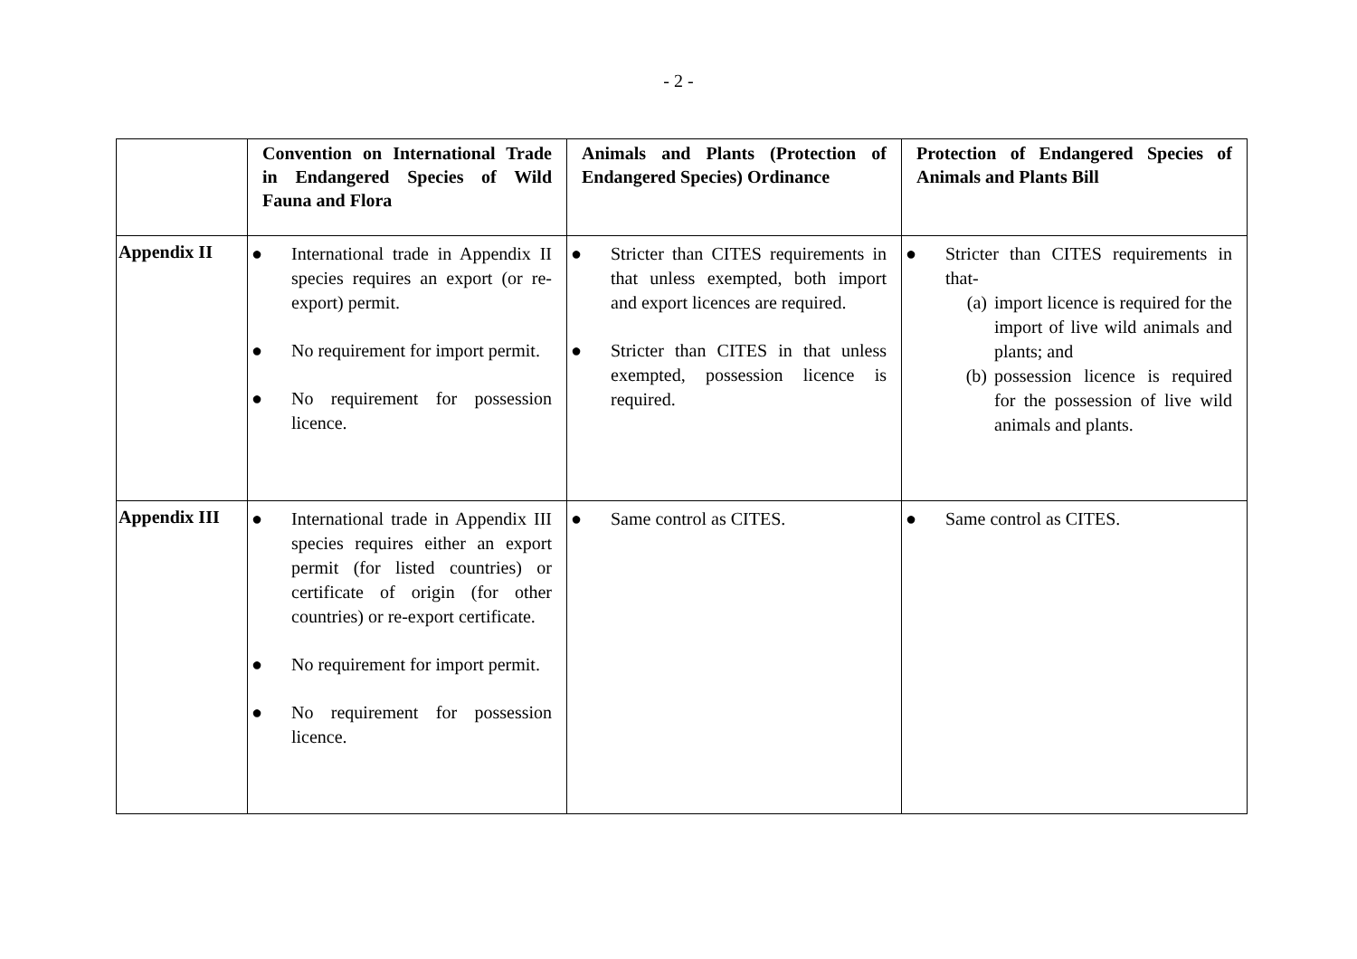- 2 -
| | Convention on International Trade in Endangered Species of Wild Fauna and Flora | Animals and Plants (Protection of Endangered Species) Ordinance | Protection of Endangered Species of Animals and Plants Bill |
| --- | --- | --- | --- |
| Appendix II | ● International trade in Appendix II species requires an export (or re-export) permit. ● No requirement for import permit. ● No requirement for possession licence. | ● Stricter than CITES requirements in that unless exempted, both import and export licences are required. ● Stricter than CITES in that unless exempted, possession licence is required. | ● Stricter than CITES requirements in that- (a) import licence is required for the import of live wild animals and plants; and (b) possession licence is required for the possession of live wild animals and plants. |
| Appendix III | ● International trade in Appendix III species requires either an export permit (for listed countries) or certificate of origin (for other countries) or re-export certificate. ● No requirement for import permit. ● No requirement for possession licence. | ● Same control as CITES. | ● Same control as CITES. |